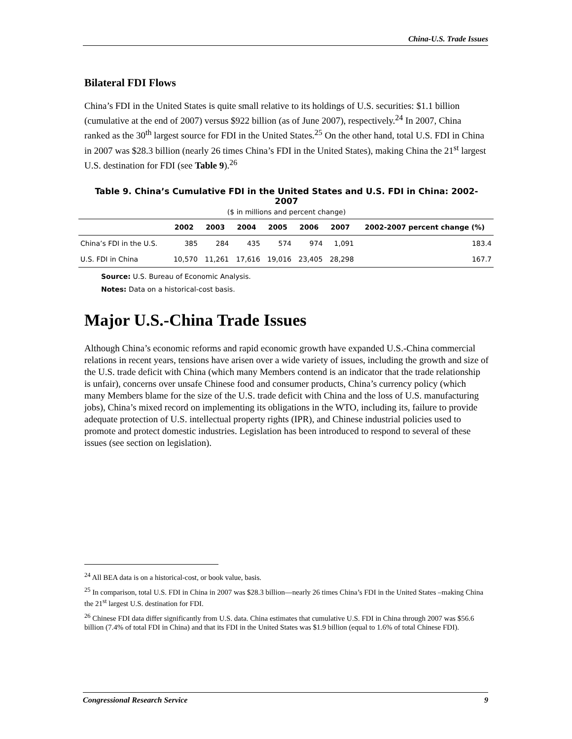China-U.S. Trade Issues
Bilateral FDI Flows
China’s FDI in the United States is quite small relative to its holdings of U.S. securities: $1.1 billion (cumulative at the end of 2007) versus $922 billion (as of June 2007), respectively.<sup>24</sup> In 2007, China ranked as the 30<sup>th</sup> largest source for FDI in the United States.<sup>25</sup> On the other hand, total U.S. FDI in China in 2007 was $28.3 billion (nearly 26 times China’s FDI in the United States), making China the 21<sup>st</sup> largest U.S. destination for FDI (see Table 9).<sup>26</sup>
Table 9. China’s Cumulative FDI in the United States and U.S. FDI in China: 2002-2007
($ in millions and percent change)
| | 2002 | 2003 | 2004 | 2005 | 2006 | 2007 | 2002-2007 percent change (%) |
| --- | --- | --- | --- | --- | --- | --- | --- |
| China’s FDI in the U.S. | 385 | 284 | 435 | 574 | 974 | 1,091 | 183.4 |
| U.S. FDI in China | 10,570 | 11,261 | 17,616 | 19,016 | 23,405 | 28,298 | 167.7 |
Source: U.S. Bureau of Economic Analysis.
Notes: Data on a historical-cost basis.
Major U.S.-China Trade Issues
Although China’s economic reforms and rapid economic growth have expanded U.S.-China commercial relations in recent years, tensions have arisen over a wide variety of issues, including the growth and size of the U.S. trade deficit with China (which many Members contend is an indicator that the trade relationship is unfair), concerns over unsafe Chinese food and consumer products, China’s currency policy (which many Members blame for the size of the U.S. trade deficit with China and the loss of U.S. manufacturing jobs), China’s mixed record on implementing its obligations in the WTO, including its, failure to provide adequate protection of U.S. intellectual property rights (IPR), and Chinese industrial policies used to promote and protect domestic industries. Legislation has been introduced to respond to several of these issues (see section on legislation).
<sup>24</sup> All BEA data is on a historical-cost, or book value, basis.
<sup>25</sup> In comparison, total U.S. FDI in China in 2007 was $28.3 billion—nearly 26 times China’s FDI in the United States –making China the 21<sup>st</sup> largest U.S. destination for FDI.
<sup>26</sup> Chinese FDI data differ significantly from U.S. data. China estimates that cumulative U.S. FDI in China through 2007 was $56.6 billion (7.4% of total FDI in China) and that its FDI in the United States was $1.9 billion (equal to 1.6% of total Chinese FDI).
Congressional Research Service 9